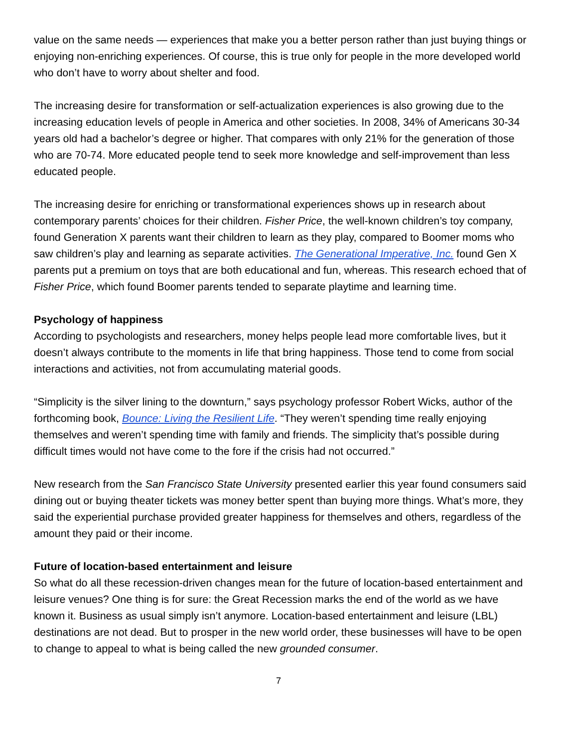value on the same needs — experiences that make you a better person rather than just buying things or enjoying non-enriching experiences. Of course, this is true only for people in the more developed world who don’t have to worry about shelter and food.
The increasing desire for transformation or self-actualization experiences is also growing due to the increasing education levels of people in America and other societies. In 2008, 34% of Americans 30-34 years old had a bachelor’s degree or higher. That compares with only 21% for the generation of those who are 70-74. More educated people tend to seek more knowledge and self-improvement than less educated people.
The increasing desire for enriching or transformational experiences shows up in research about contemporary parents’ choices for their children. Fisher Price, the well-known children’s toy company, found Generation X parents want their children to learn as they play, compared to Boomer moms who saw children’s play and learning as separate activities. The Generational Imperative, Inc. found Gen X parents put a premium on toys that are both educational and fun, whereas. This research echoed that of Fisher Price, which found Boomer parents tended to separate playtime and learning time.
Psychology of happiness
According to psychologists and researchers, money helps people lead more comfortable lives, but it doesn’t always contribute to the moments in life that bring happiness. Those tend to come from social interactions and activities, not from accumulating material goods.
“Simplicity is the silver lining to the downturn,” says psychology professor Robert Wicks, author of the forthcoming book, Bounce: Living the Resilient Life. “They weren’t spending time really enjoying themselves and weren’t spending time with family and friends. The simplicity that’s possible during difficult times would not have come to the fore if the crisis had not occurred.”
New research from the San Francisco State University presented earlier this year found consumers said dining out or buying theater tickets was money better spent than buying more things. What’s more, they said the experiential purchase provided greater happiness for themselves and others, regardless of the amount they paid or their income.
Future of location-based entertainment and leisure
So what do all these recession-driven changes mean for the future of location-based entertainment and leisure venues? One thing is for sure: the Great Recession marks the end of the world as we have known it. Business as usual simply isn’t anymore. Location-based entertainment and leisure (LBL) destinations are not dead. But to prosper in the new world order, these businesses will have to be open to change to appeal to what is being called the new grounded consumer.
7